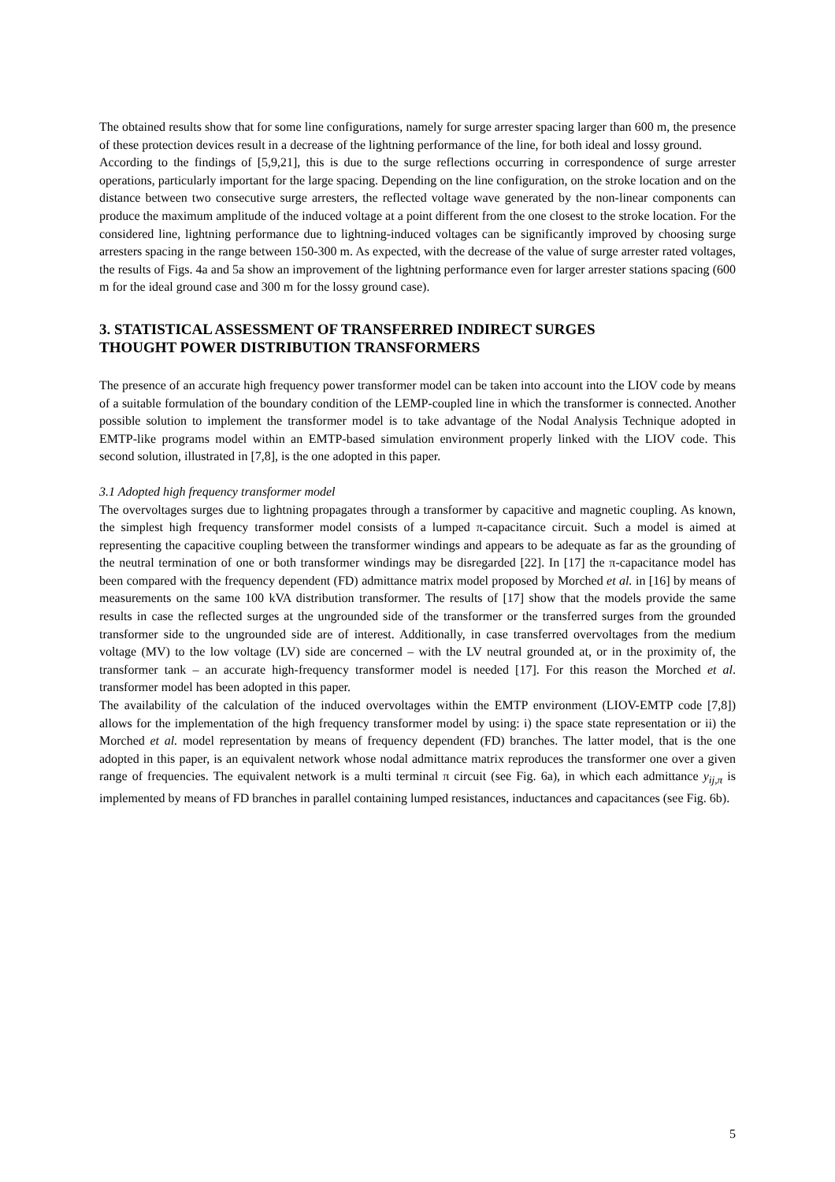The obtained results show that for some line configurations, namely for surge arrester spacing larger than 600 m, the presence of these protection devices result in a decrease of the lightning performance of the line, for both ideal and lossy ground.
According to the findings of [5,9,21], this is due to the surge reflections occurring in correspondence of surge arrester operations, particularly important for the large spacing. Depending on the line configuration, on the stroke location and on the distance between two consecutive surge arresters, the reflected voltage wave generated by the non-linear components can produce the maximum amplitude of the induced voltage at a point different from the one closest to the stroke location. For the considered line, lightning performance due to lightning-induced voltages can be significantly improved by choosing surge arresters spacing in the range between 150-300 m. As expected, with the decrease of the value of surge arrester rated voltages, the results of Figs. 4a and 5a show an improvement of the lightning performance even for larger arrester stations spacing (600 m for the ideal ground case and 300 m for the lossy ground case).
3. STATISTICAL ASSESSMENT OF TRANSFERRED INDIRECT SURGES
THOUGHT POWER DISTRIBUTION TRANSFORMERS
The presence of an accurate high frequency power transformer model can be taken into account into the LIOV code by means of a suitable formulation of the boundary condition of the LEMP-coupled line in which the transformer is connected. Another possible solution to implement the transformer model is to take advantage of the Nodal Analysis Technique adopted in EMTP-like programs model within an EMTP-based simulation environment properly linked with the LIOV code. This second solution, illustrated in [7,8], is the one adopted in this paper.
3.1 Adopted high frequency transformer model
The overvoltages surges due to lightning propagates through a transformer by capacitive and magnetic coupling. As known, the simplest high frequency transformer model consists of a lumped π-capacitance circuit. Such a model is aimed at representing the capacitive coupling between the transformer windings and appears to be adequate as far as the grounding of the neutral termination of one or both transformer windings may be disregarded [22]. In [17] the π-capacitance model has been compared with the frequency dependent (FD) admittance matrix model proposed by Morched et al. in [16] by means of measurements on the same 100 kVA distribution transformer. The results of [17] show that the models provide the same results in case the reflected surges at the ungrounded side of the transformer or the transferred surges from the grounded transformer side to the ungrounded side are of interest. Additionally, in case transferred overvoltages from the medium voltage (MV) to the low voltage (LV) side are concerned – with the LV neutral grounded at, or in the proximity of, the transformer tank – an accurate high-frequency transformer model is needed [17]. For this reason the Morched et al. transformer model has been adopted in this paper.
The availability of the calculation of the induced overvoltages within the EMTP environment (LIOV-EMTP code [7,8]) allows for the implementation of the high frequency transformer model by using: i) the space state representation or ii) the Morched et al. model representation by means of frequency dependent (FD) branches. The latter model, that is the one adopted in this paper, is an equivalent network whose nodal admittance matrix reproduces the transformer one over a given range of frequencies. The equivalent network is a multi terminal π circuit (see Fig. 6a), in which each admittance y<sub>ij,π</sub> is implemented by means of FD branches in parallel containing lumped resistances, inductances and capacitances (see Fig. 6b).
5